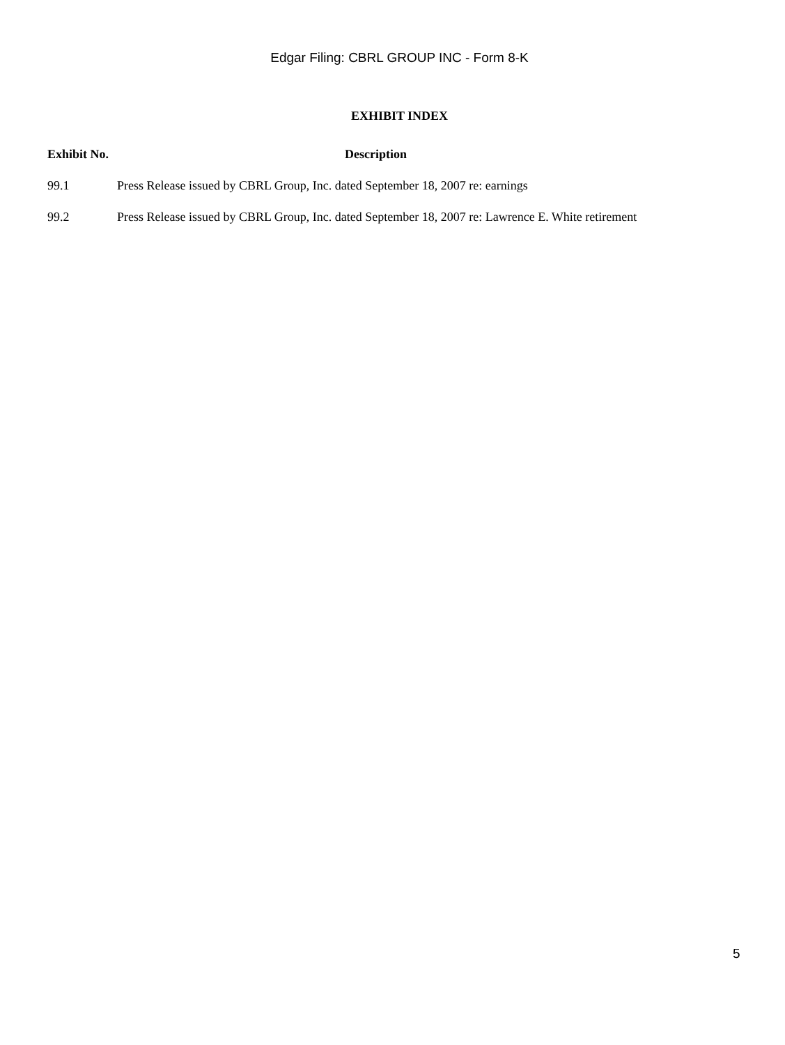Edgar Filing: CBRL GROUP INC - Form 8-K
EXHIBIT INDEX
| Exhibit No. | Description |
| --- | --- |
| 99.1 | Press Release issued by CBRL Group, Inc. dated September 18, 2007 re: earnings |
| 99.2 | Press Release issued by CBRL Group, Inc. dated September 18, 2007 re: Lawrence E. White retirement |
5